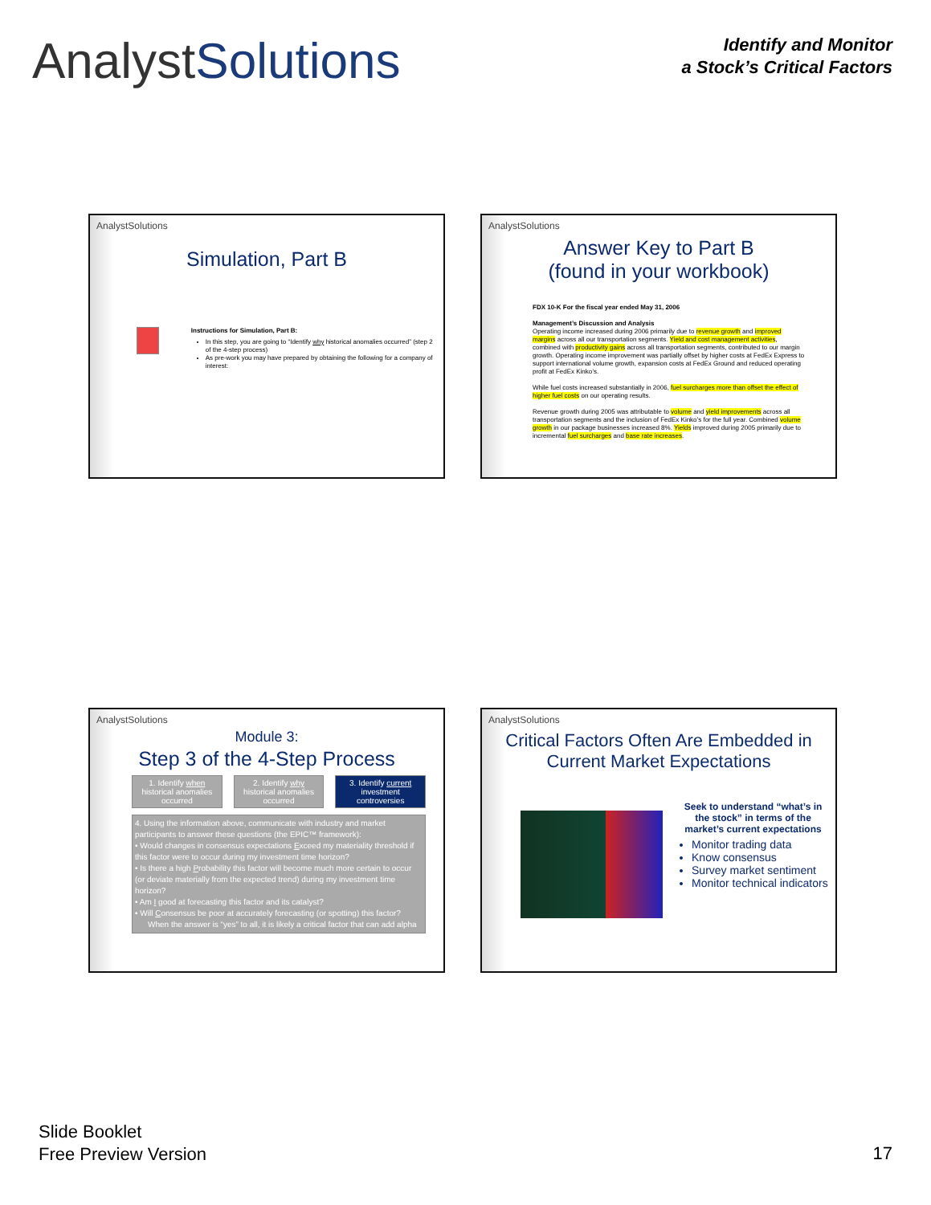AnalystSolutions
Identify and Monitor
a Stock’s Critical Factors
AnalystSolutions
Simulation, Part B
Instructions for Simulation, Part B:
In this step, you are going to “Identify why historical anomalies occurred” (step 2 of the 4-step process)
As pre-work you may have prepared by obtaining the following for a company of interest:
AnalystSolutions
Answer Key to Part B
(found in your workbook)
FDX 10-K For the fiscal year ended May 31, 2006
Management’s Discussion and Analysis
Operating income increased during 2006 primarily due to revenue growth and improved margins across all our transportation segments. Yield and cost management activities, combined with productivity gains across all transportation segments, contributed to our margin growth. Operating income improvement was partially offset by higher costs at FedEx Express to support international volume growth, expansion costs at FedEx Ground and reduced operating profit at FedEx Kinko’s.
While fuel costs increased substantially in 2006, fuel surcharges more than offset the effect of higher fuel costs on our operating results.
Revenue growth during 2005 was attributable to volume and yield improvements across all transportation segments and the inclusion of FedEx Kinko’s for the full year. Combined volume growth in our package businesses increased 8%. Yields improved during 2005 primarily due to incremental fuel surcharges and base rate increases.
AnalystSolutions
Module 3:
Step 3 of the 4-Step Process
1. Identify when historical anomalies occurred
2. Identify why historical anomalies occurred
3. Identify current investment controversies
4. Using the information above, communicate with industry and market participants to answer these questions (the EPIC™ framework):
• Would changes in consensus expectations Exceed my materiality threshold if this factor were to occur during my investment time horizon?
• Is there a high Probability this factor will become much more certain to occur (or deviate materially from the expected trend) during my investment time horizon?
• Am I good at forecasting this factor and its catalyst?
• Will Consensus be poor at accurately forecasting (or spotting) this factor?
When the answer is “yes” to all, it is likely a critical factor that can add alpha
AnalystSolutions
Critical Factors Often Are Embedded in Current Market Expectations
Seek to understand “what’s in the stock” in terms of the market’s current expectations
Monitor trading data
Know consensus
Survey market sentiment
Monitor technical indicators
Slide Booklet
Free Preview Version
17